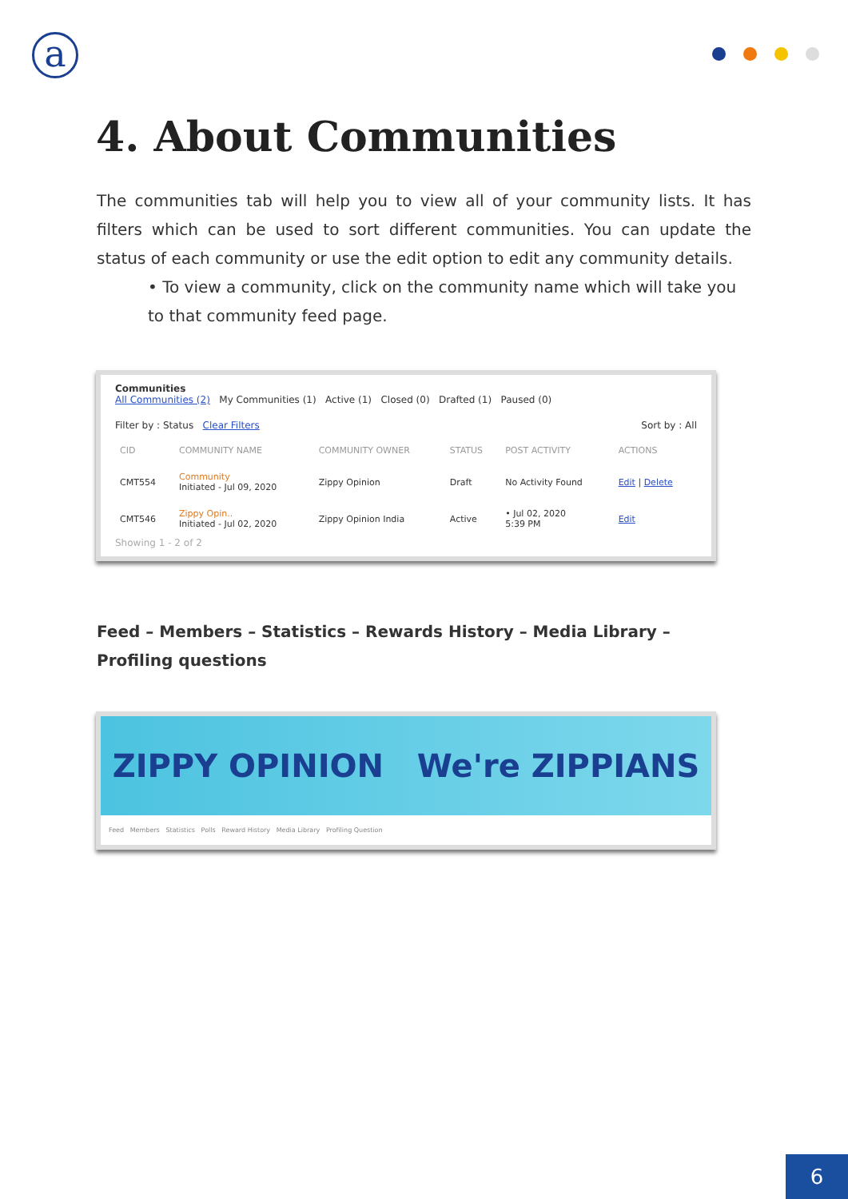a
4. About Communities
The communities tab will help you to view all of your community lists. It has filters which can be used to sort different communities. You can update the status of each community or use the edit option to edit any community details.
• To view a community, click on the community name which will take you to that community feed page.
Communities
All Communities (2) My Communities (1) Active (1) Closed (0) Drafted (1) Paused (0)
Filter by : Status Clear Filters Sort by : All
| CID | COMMUNITY NAME | COMMUNITY OWNER | STATUS | POST ACTIVITY | ACTIONS |
| --- | --- | --- | --- | --- | --- |
| CMT554 | Community Initiated - Jul 09, 2020 | Zippy Opinion | Draft | No Activity Found | Edit / Delete |
| CMT546 | Zippy Opin.. Initiated - Jul 02, 2020 | Zippy Opinion India | Active | • Jul 02, 2020 5:39 PM | Edit |
Showing 1 - 2 of 2
Feed – Members – Statistics – Rewards History – Media Library – Profiling questions
ZIPPY OPINION We're ZIPPIANS
Feed Members Statistics Polls Reward History Media Library Profiling Question
6